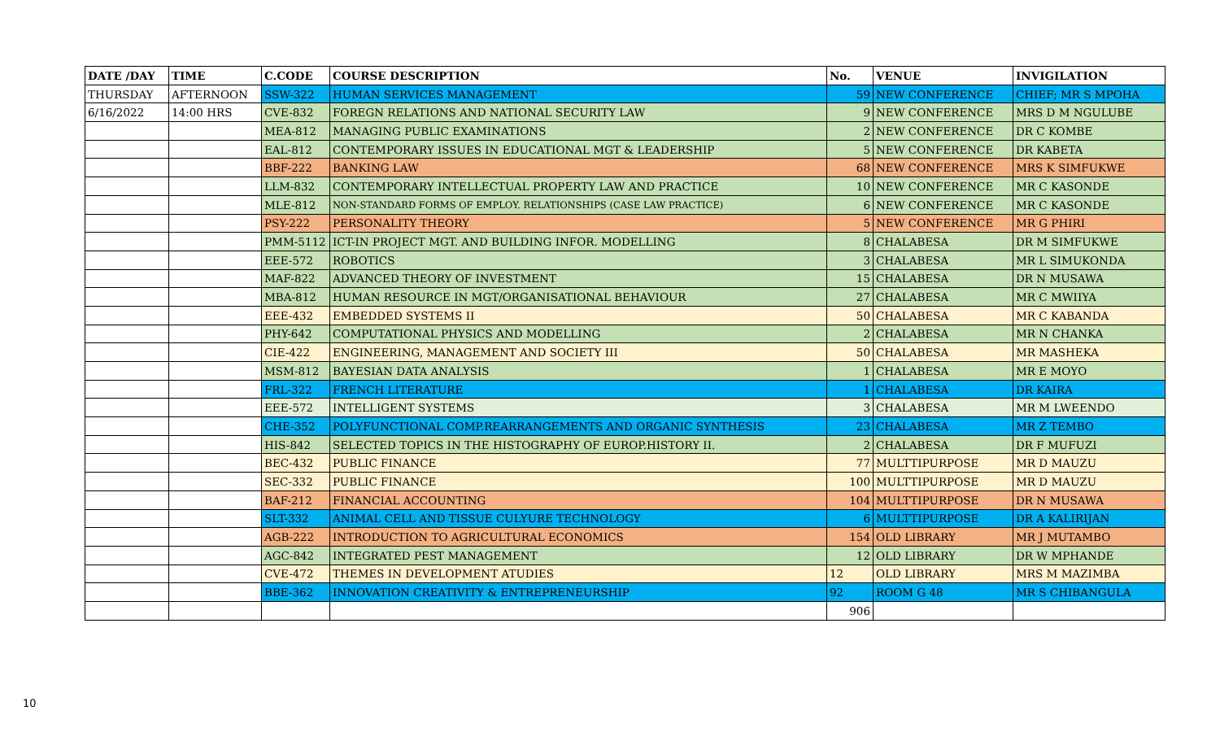| DATE /DAY | TIME | C.CODE | COURSE DESCRIPTION | No. | VENUE | INVIGILATION |
| --- | --- | --- | --- | --- | --- | --- |
| THURSDAY | AFTERNOON | SSW-322 | HUMAN SERVICES MANAGEMENT | 59 | NEW CONFERENCE | CHIEF; MR S MPOHA |
| 6/16/2022 | 14:00 HRS | CVE-832 | FOREGN RELATIONS AND NATIONAL SECURITY LAW | 9 | NEW CONFERENCE | MRS D M NGULUBE |
| | | MEA-812 | MANAGING PUBLIC EXAMINATIONS | 2 | NEW CONFERENCE | DR C KOMBE |
| | | EAL-812 | CONTEMPORARY ISSUES IN EDUCATIONAL MGT & LEADERSHIP | 5 | NEW CONFERENCE | DR KABETA |
| | | BBF-222 | BANKING LAW | 68 | NEW CONFERENCE | MRS K SIMFUKWE |
| | | LLM-832 | CONTEMPORARY INTELLECTUAL PROPERTY LAW AND PRACTICE | 10 | NEW CONFERENCE | MR C KASONDE |
| | | MLE-812 | NON-STANDARD FORMS OF EMPLOY. RELATIONSHIPS (CASE LAW PRACTICE) | 6 | NEW CONFERENCE | MR C KASONDE |
| | | PSY-222 | PERSONALITY THEORY | 5 | NEW CONFERENCE | MR G PHIRI |
| | | PMM-5112 | ICT-IN PROJECT MGT. AND BUILDING INFOR. MODELLING | 8 | CHALABESA | DR M SIMFUKWE |
| | | EEE-572 | ROBOTICS | 3 | CHALABESA | MR L SIMUKONDA |
| | | MAF-822 | ADVANCED THEORY OF INVESTMENT | 15 | CHALABESA | DR N MUSAWA |
| | | MBA-812 | HUMAN RESOURCE IN MGT/ORGANISATIONAL BEHAVIOUR | 27 | CHALABESA | MR C MWIIYA |
| | | EEE-432 | EMBEDDED SYSTEMS II | 50 | CHALABESA | MR C KABANDA |
| | | PHY-642 | COMPUTATIONAL PHYSICS AND MODELLING | 2 | CHALABESA | MR N CHANKA |
| | | CIE-422 | ENGINEERING, MANAGEMENT AND SOCIETY III | 50 | CHALABESA | MR MASHEKA |
| | | MSM-812 | BAYESIAN DATA ANALYSIS | 1 | CHALABESA | MR E MOYO |
| | | FRL-322 | FRENCH LITERATURE | 1 | CHALABESA | DR KAIRA |
| | | EEE-572 | INTELLIGENT SYSTEMS | 3 | CHALABESA | MR M LWEENDO |
| | | CHE-352 | POLYFUNCTIONAL COMP.REARRANGEMENTS AND ORGANIC SYNTHESIS | 23 | CHALABESA | MR Z TEMBO |
| | | HIS-842 | SELECTED TOPICS IN THE HISTOGRAPHY OF EUROP.HISTORY II. | 2 | CHALABESA | DR F MUFUZI |
| | | BEC-432 | PUBLIC FINANCE | 77 | MULTTIPURPOSE | MR D MAUZU |
| | | SEC-332 | PUBLIC FINANCE | 100 | MULTTIPURPOSE | MR D MAUZU |
| | | BAF-212 | FINANCIAL ACCOUNTING | 104 | MULTTIPURPOSE | DR N MUSAWA |
| | | SLT-332 | ANIMAL CELL AND TISSUE CULYURE TECHNOLOGY | 6 | MULTTIPURPOSE | DR A KALIRIJAN |
| | | AGB-222 | INTRODUCTION TO AGRICULTURAL ECONOMICS | 154 | OLD LIBRARY | MR J MUTAMBO |
| | | AGC-842 | INTEGRATED PEST MANAGEMENT | 12 | OLD LIBRARY | DR W MPHANDE |
| | | CVE-472 | THEMES IN DEVELOPMENT ATUDIES | 12 | OLD LIBRARY | MRS M MAZIMBA |
| | | BBE-362 | INNOVATION CREATIVITY & ENTREPRENEURSHIP | 92 | ROOM G 48 | MR S CHIBANGULA |
| | | | | 906 | | |
10